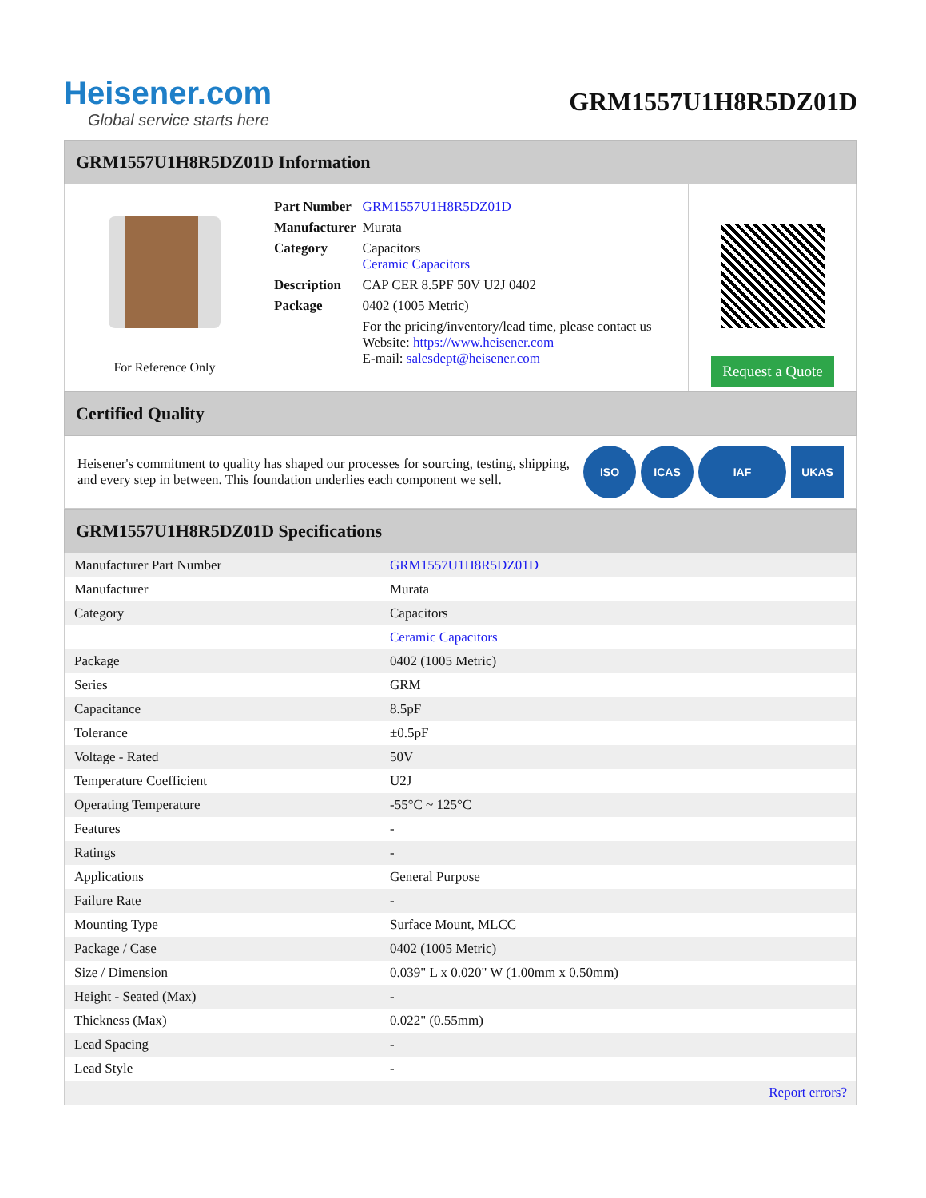Heisener.com
Global service starts here
GRM1557U1H8R5DZ01D
GRM1557U1H8R5DZ01D Information
For Reference Only
| Part Number | GRM1557U1H8R5DZ01D |
| Manufacturer | Murata |
| Category | Capacitors Ceramic Capacitors |
| Description | CAP CER 8.5PF 50V U2J 0402 |
| Package | 0402 (1005 Metric) |
| | For the pricing/inventory/lead time, please contact us Website: https://www.heisener.com E-mail: salesdept@heisener.com |
Request a Quote
Certified Quality
Heisener's commitment to quality has shaped our processes for sourcing, testing, shipping, and every step in between. This foundation underlies each component we sell.
ISO ICAS IAF UKAS
GRM1557U1H8R5DZ01D Specifications
| Manufacturer Part Number | GRM1557U1H8R5DZ01D |
| Manufacturer | Murata |
| Category | Capacitors |
| | Ceramic Capacitors |
| Package | 0402 (1005 Metric) |
| Series | GRM |
| Capacitance | 8.5pF |
| Tolerance | ±0.5pF |
| Voltage - Rated | 50V |
| Temperature Coefficient | U2J |
| Operating Temperature | -55°C ~ 125°C |
| Features | - |
| Ratings | - |
| Applications | General Purpose |
| Failure Rate | - |
| Mounting Type | Surface Mount, MLCC |
| Package / Case | 0402 (1005 Metric) |
| Size / Dimension | 0.039" L x 0.020" W (1.00mm x 0.50mm) |
| Height - Seated (Max) | - |
| Thickness (Max) | 0.022" (0.55mm) |
| Lead Spacing | - |
| Lead Style | - |
| | Report errors? |